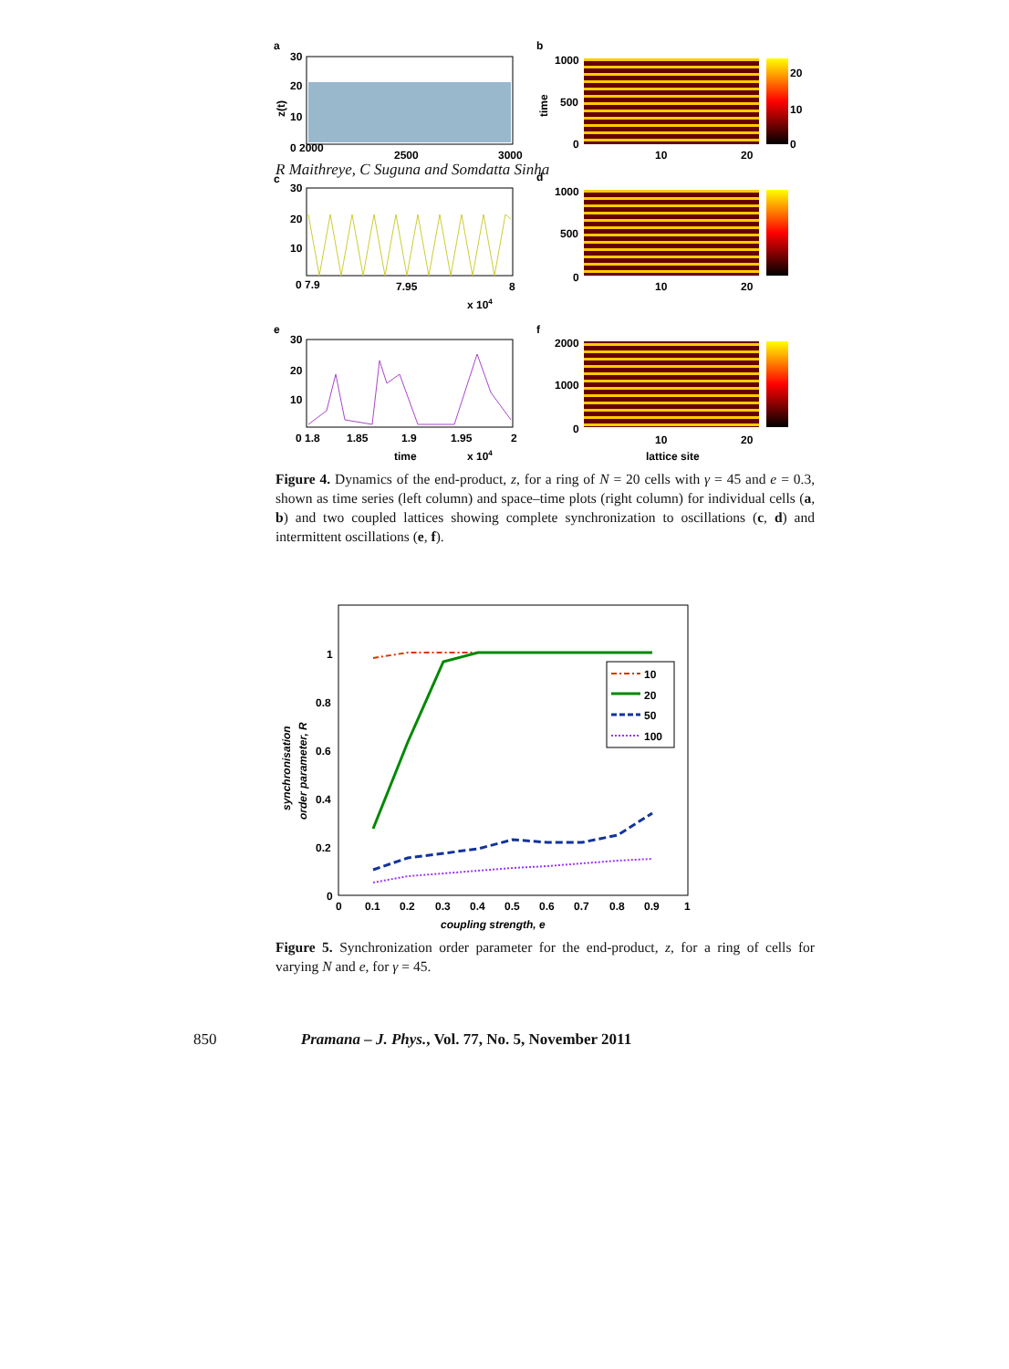R Maithreye, C Suguna and Somdatta Sinha
a
z(t)
30
20
10
0 2000
2500
3000
b
time
1000
500
0
10
20
20
10
0
c
30
20
10
0 7.9
7.95
8
x 104
d
1000
500
0
10
20
e
30
20
10
0 1.8
1.85
1.9
1.95
2
time
x 104
f
2000
1000
0
10
20
lattice site
Figure 4. Dynamics of the end-product, z, for a ring of N = 20 cells with γ = 45 and e = 0.3, shown as time series (left column) and space–time plots (right column) for individual cells (a, b) and two coupled lattices showing complete synchronization to oscillations (c, d) and intermittent oscillations (e, f).
10
20
50
100
1
0.8
0.6
0.4
0.2
0
0
0.1
0.2
0.3
0.4
0.5
0.6
0.7
0.8
0.9
1
coupling strength, e
synchronisation
order parameter, R
Figure 5. Synchronization order parameter for the end-product, z, for a ring of cells for varying N and e, for γ = 45.
850 Pramana – J. Phys., Vol. 77, No. 5, November 2011